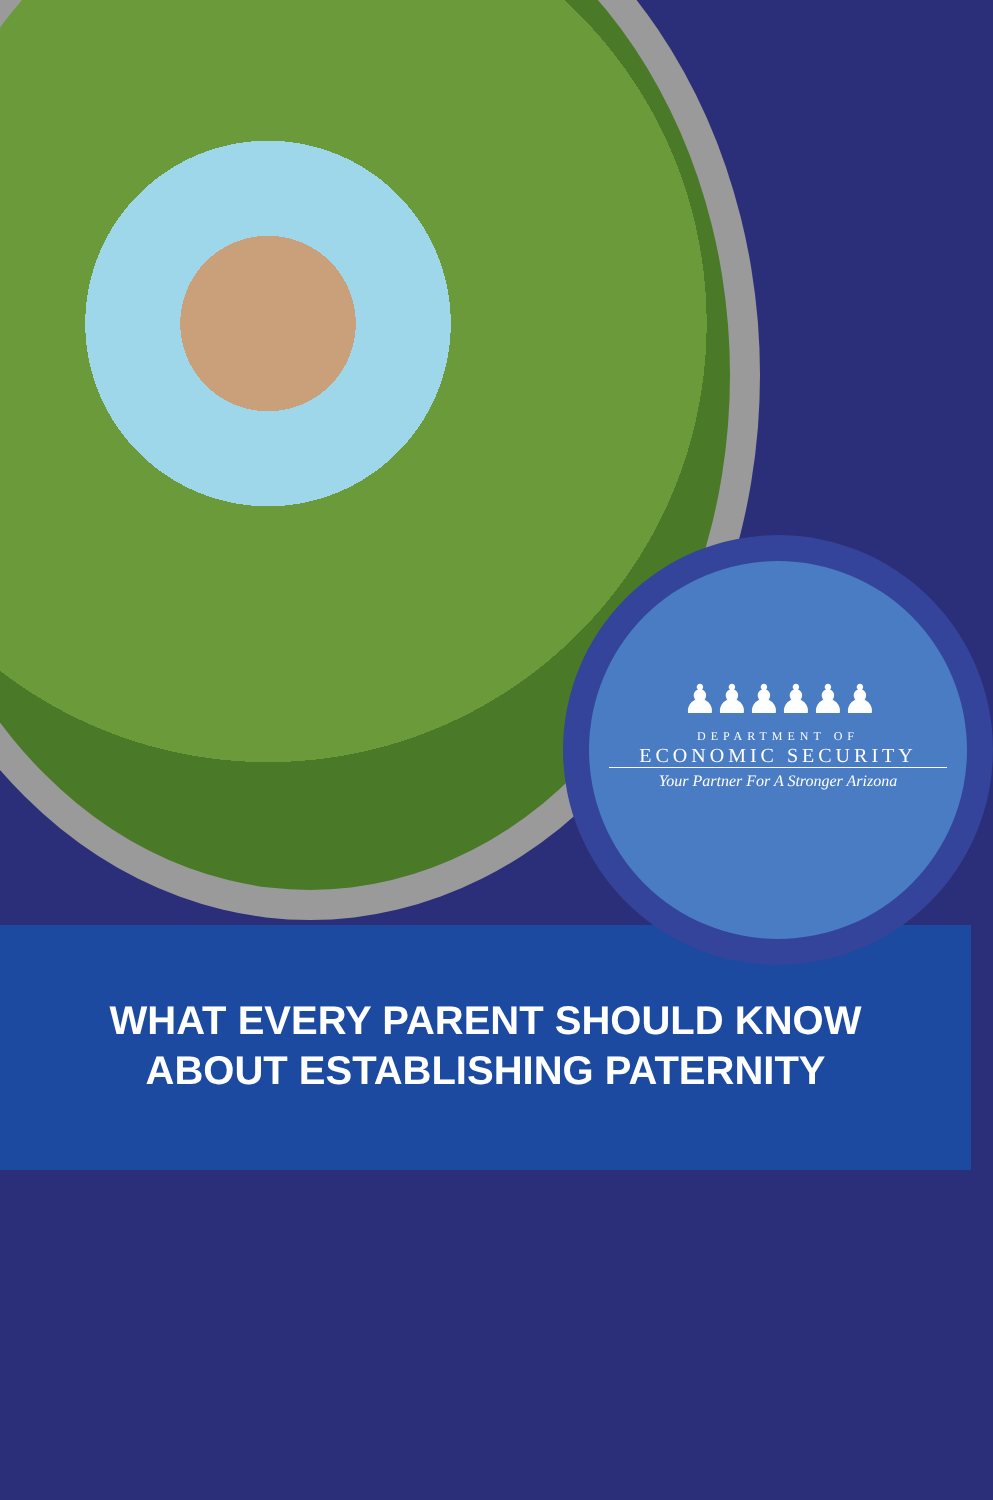WHAT EVERY PARENT SHOULD KNOW
ABOUT ESTABLISHING PATERNITY
♟♟♟♟♟♟
DEPARTMENT OF
ECONOMIC SECURITY
Your Partner For A Stronger Arizona